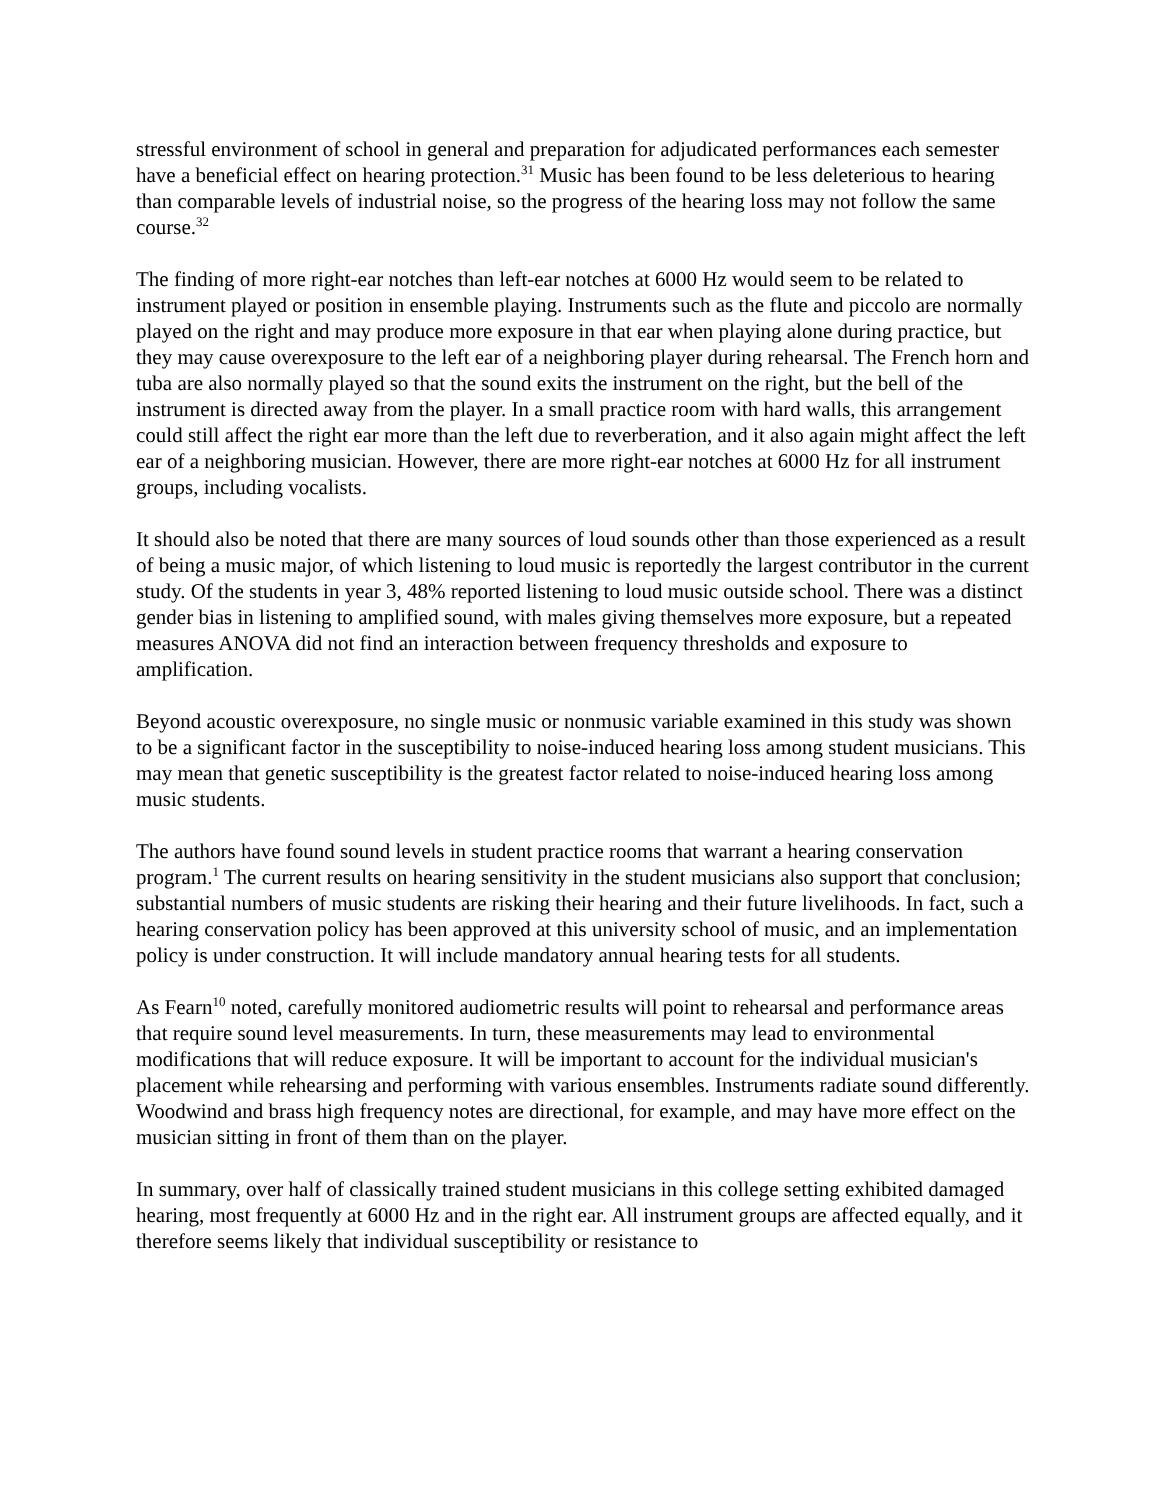stressful environment of school in general and preparation for adjudicated performances each semester have a beneficial effect on hearing protection.<sup>31</sup> Music has been found to be less deleterious to hearing than comparable levels of industrial noise, so the progress of the hearing loss may not follow the same course.<sup>32</sup>
The finding of more right-ear notches than left-ear notches at 6000 Hz would seem to be related to instrument played or position in ensemble playing. Instruments such as the flute and piccolo are normally played on the right and may produce more exposure in that ear when playing alone during practice, but they may cause overexposure to the left ear of a neighboring player during rehearsal. The French horn and tuba are also normally played so that the sound exits the instrument on the right, but the bell of the instrument is directed away from the player. In a small practice room with hard walls, this arrangement could still affect the right ear more than the left due to reverberation, and it also again might affect the left ear of a neighboring musician. However, there are more right-ear notches at 6000 Hz for all instrument groups, including vocalists.
It should also be noted that there are many sources of loud sounds other than those experienced as a result of being a music major, of which listening to loud music is reportedly the largest contributor in the current study. Of the students in year 3, 48% reported listening to loud music outside school. There was a distinct gender bias in listening to amplified sound, with males giving themselves more exposure, but a repeated measures ANOVA did not find an interaction between frequency thresholds and exposure to amplification.
Beyond acoustic overexposure, no single music or nonmusic variable examined in this study was shown to be a significant factor in the susceptibility to noise-induced hearing loss among student musicians. This may mean that genetic susceptibility is the greatest factor related to noise-induced hearing loss among music students.
The authors have found sound levels in student practice rooms that warrant a hearing conservation program.<sup>1</sup> The current results on hearing sensitivity in the student musicians also support that conclusion; substantial numbers of music students are risking their hearing and their future livelihoods. In fact, such a hearing conservation policy has been approved at this university school of music, and an implementation policy is under construction. It will include mandatory annual hearing tests for all students.
As Fearn<sup>10</sup> noted, carefully monitored audiometric results will point to rehearsal and performance areas that require sound level measurements. In turn, these measurements may lead to environmental modifications that will reduce exposure. It will be important to account for the individual musician's placement while rehearsing and performing with various ensembles. Instruments radiate sound differently. Woodwind and brass high frequency notes are directional, for example, and may have more effect on the musician sitting in front of them than on the player.
In summary, over half of classically trained student musicians in this college setting exhibited damaged hearing, most frequently at 6000 Hz and in the right ear. All instrument groups are affected equally, and it therefore seems likely that individual susceptibility or resistance to